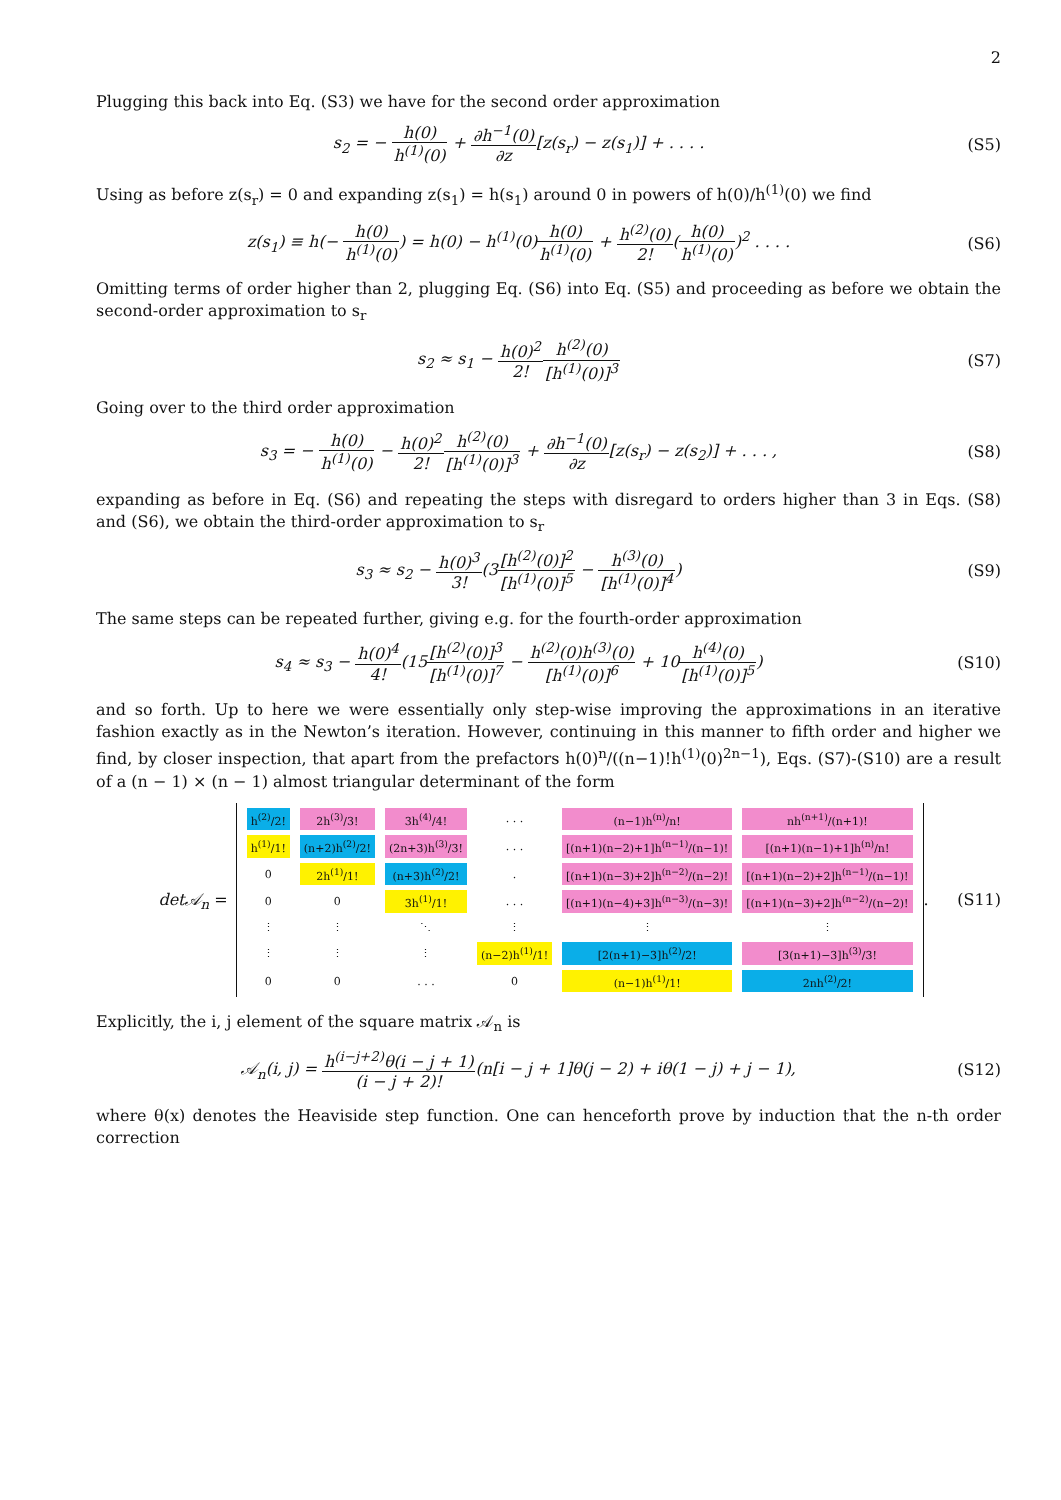2
Plugging this back into Eq. (S3) we have for the second order approximation
s<sub>2</sub> = − h(0) h<sup>(1)</sup>(0) + ∂h<sup>−1</sup>(0) ∂z[z(s<sub>r</sub>) − z(s<sub>1</sub>)] + . . . .
(S5)
Using as before z(s<sub>r</sub>) = 0 and expanding z(s<sub>1</sub>) = h(s<sub>1</sub>) around 0 in powers of h(0)/h<sup>(1)</sup>(0) we find
z(s<sub>1</sub>) ≡ h(− h(0) h<sup>(1)</sup>(0)) = h(0) − h<sup>(1)</sup>(0)h(0) h<sup>(1)</sup>(0) + h<sup>(2)</sup>(0) 2!(h(0) h<sup>(1)</sup>(0))<sup>2</sup> . . . .
(S6)
Omitting terms of order higher than 2, plugging Eq. (S6) into Eq. (S5) and proceeding as before we obtain the second-order approximation to s<sub>r</sub>
s<sub>2</sub> ≈ s<sub>1</sub> − h(0)<sup>2</sup> 2!h<sup>(2)</sup>(0) [h<sup>(1)</sup>(0)]<sup>3</sup>
(S7)
Going over to the third order approximation
s<sub>3</sub> = − h(0) h<sup>(1)</sup>(0) − h(0)<sup>2</sup> 2!h<sup>(2)</sup>(0) [h<sup>(1)</sup>(0)]<sup>3</sup> + ∂h<sup>−1</sup>(0) ∂z[z(s<sub>r</sub>) − z(s<sub>2</sub>)] + . . . ,
(S8)
expanding as before in Eq. (S6) and repeating the steps with disregard to orders higher than 3 in Eqs. (S8) and (S6), we obtain the third-order approximation to s<sub>r</sub>
s<sub>3</sub> ≈ s<sub>2</sub> − h(0)<sup>3</sup> 3!(3[h<sup>(2)</sup>(0)]<sup>2</sup> [h<sup>(1)</sup>(0)]<sup>5</sup> − h<sup>(3)</sup>(0) [h<sup>(1)</sup>(0)]<sup>4</sup>)
(S9)
The same steps can be repeated further, giving e.g. for the fourth-order approximation
s<sub>4</sub> ≈ s<sub>3</sub> − h(0)<sup>4</sup> 4!(15[h<sup>(2)</sup>(0)]<sup>3</sup> [h<sup>(1)</sup>(0)]<sup>7</sup> − h<sup>(2)</sup>(0)h<sup>(3)</sup>(0) [h<sup>(1)</sup>(0)]<sup>6</sup> + 10h<sup>(4)</sup>(0) [h<sup>(1)</sup>(0)]<sup>5</sup>)
(S10)
and so forth. Up to here we were essentially only step-wise improving the approximations in an iterative fashion exactly as in the Newton’s iteration. However, continuing in this manner to fifth order and higher we find, by closer inspection, that apart from the prefactors h(0)<sup>n</sup>/((n−1)!h<sup>(1)</sup>(0)<sup>2n−1</sup>), Eqs. (S7)-(S10) are a result of a (n − 1) × (n − 1) almost triangular determinant of the form
det𝒜<sub>n</sub> =
| h<sup>(2)</sup>/2! | 2h<sup>(3)</sup>/3! | 3h<sup>(4)</sup>/4! | . . . | (n−1)h<sup>(n)</sup>/n! | nh<sup>(n+1)</sup>/(n+1)! |
| h<sup>(1)</sup>/1! | (n+2)h<sup>(2)</sup>/2! | (2n+3)h<sup>(3)</sup>/3! | . . . | [(n+1)(n−2)+1]h<sup>(n−1)</sup>/(n−1)! | [(n+1)(n−1)+1]h<sup>(n)</sup>/n! |
| 0 | 2h<sup>(1)</sup>/1! | (n+3)h<sup>(2)</sup>/2! | . | [(n+1)(n−3)+2]h<sup>(n−2)</sup>/(n−2)! | [(n+1)(n−2)+2]h<sup>(n−1)</sup>/(n−1)! |
| 0 | 0 | 3h<sup>(1)</sup>/1! | . . . | [(n+1)(n−4)+3]h<sup>(n−3)</sup>/(n−3)! | [(n+1)(n−3)+2]h<sup>(n−2)</sup>/(n−2)! |
| ⋮ | ⋮ | ⋱ | ⋮ | ⋮ | ⋮ |
| ⋮ | ⋮ | ⋮ | (n−2)h<sup>(1)</sup>/1! | [2(n+1)−3]h<sup>(2)</sup>/2! | [3(n+1)−3]h<sup>(3)</sup>/3! |
| 0 | 0 | . . . | 0 | (n−1)h<sup>(1)</sup>/1! | 2nh<sup>(2)</sup>/2! |
.
(S11)
Explicitly, the i, j element of the square matrix 𝒜<sub>n</sub> is
𝒜<sub>n</sub>(i, j) = h<sup>(i−j+2)</sup>θ(i − j + 1) (i − j + 2)!(n[i − j + 1]θ(j − 2) + iθ(1 − j) + j − 1),
(S12)
where θ(x) denotes the Heaviside step function. One can henceforth prove by induction that the n-th order correction